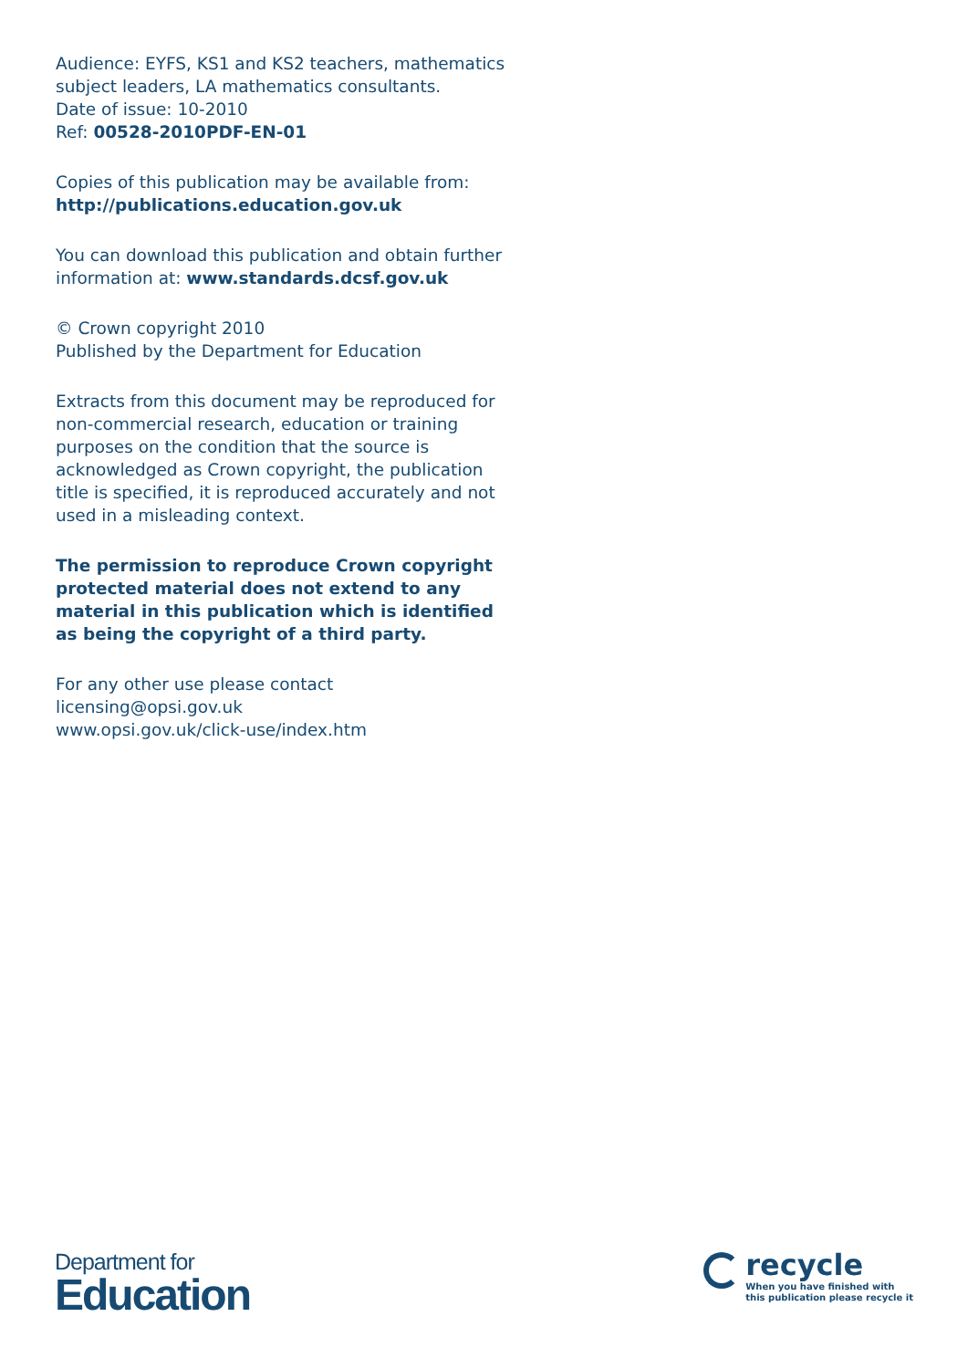Audience: EYFS, KS1 and KS2 teachers, mathematics subject leaders, LA mathematics consultants.
Date of issue: 10-2010
Ref: 00528-2010PDF-EN-01
Copies of this publication may be available from:
http://publications.education.gov.uk
You can download this publication and obtain further information at: www.standards.dcsf.gov.uk
© Crown copyright 2010
Published by the Department for Education
Extracts from this document may be reproduced for non-commercial research, education or training purposes on the condition that the source is acknowledged as Crown copyright, the publication title is specified, it is reproduced accurately and not used in a misleading context.
The permission to reproduce Crown copyright protected material does not extend to any material in this publication which is identified as being the copyright of a third party.
For any other use please contact
licensing@opsi.gov.uk
www.opsi.gov.uk/click-use/index.htm
Department for
Education
recycle
When you have finished with
this publication please recycle it